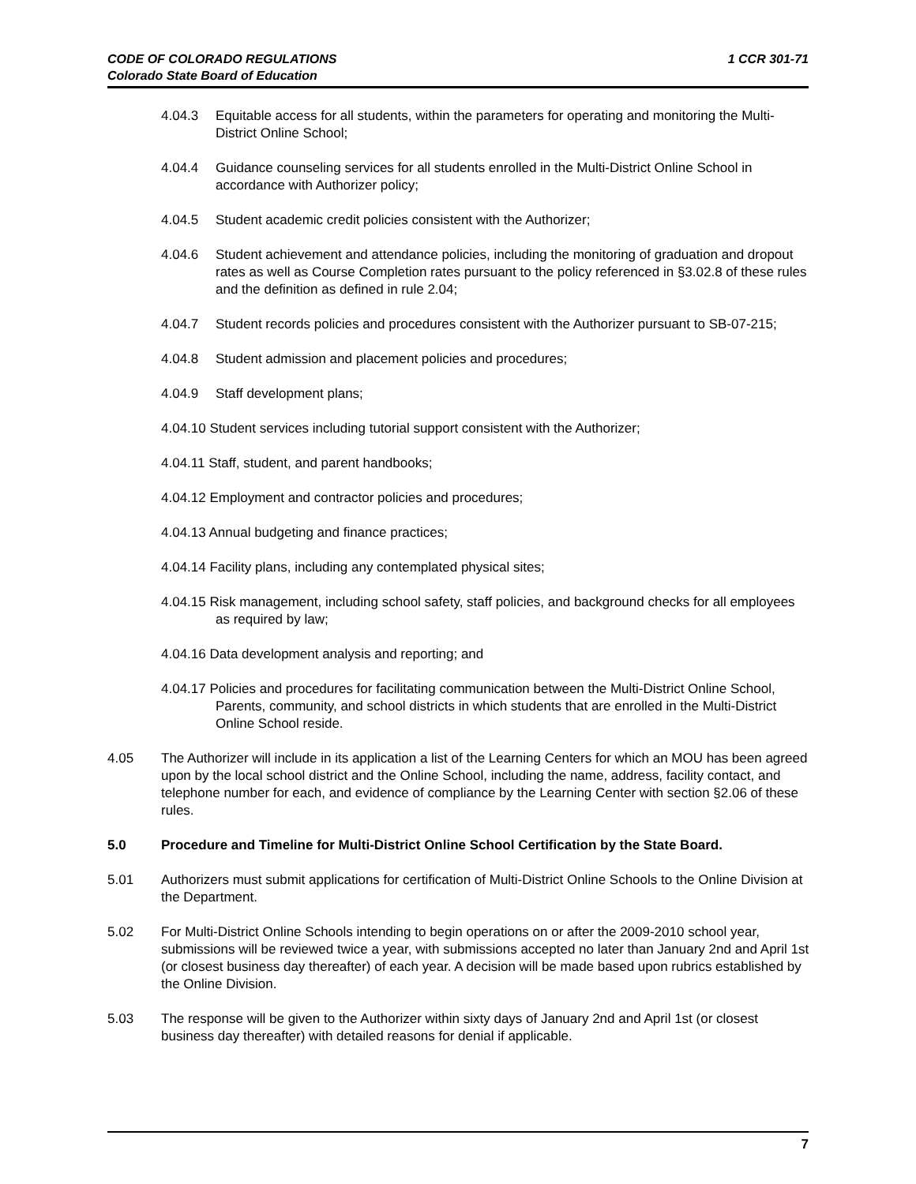CODE OF COLORADO REGULATIONS
Colorado State Board of Education
1 CCR 301-71
4.04.3 Equitable access for all students, within the parameters for operating and monitoring the Multi-District Online School;
4.04.4 Guidance counseling services for all students enrolled in the Multi-District Online School in accordance with Authorizer policy;
4.04.5 Student academic credit policies consistent with the Authorizer;
4.04.6 Student achievement and attendance policies, including the monitoring of graduation and dropout rates as well as Course Completion rates pursuant to the policy referenced in §3.02.8 of these rules and the definition as defined in rule 2.04;
4.04.7 Student records policies and procedures consistent with the Authorizer pursuant to SB-07-215;
4.04.8 Student admission and placement policies and procedures;
4.04.9 Staff development plans;
4.04.10 Student services including tutorial support consistent with the Authorizer;
4.04.11 Staff, student, and parent handbooks;
4.04.12 Employment and contractor policies and procedures;
4.04.13 Annual budgeting and finance practices;
4.04.14 Facility plans, including any contemplated physical sites;
4.04.15 Risk management, including school safety, staff policies, and background checks for all employees as required by law;
4.04.16 Data development analysis and reporting; and
4.04.17 Policies and procedures for facilitating communication between the Multi-District Online School, Parents, community, and school districts in which students that are enrolled in the Multi-District Online School reside.
4.05 The Authorizer will include in its application a list of the Learning Centers for which an MOU has been agreed upon by the local school district and the Online School, including the name, address, facility contact, and telephone number for each, and evidence of compliance by the Learning Center with section §2.06 of these rules.
5.0 Procedure and Timeline for Multi-District Online School Certification by the State Board.
5.01 Authorizers must submit applications for certification of Multi-District Online Schools to the Online Division at the Department.
5.02 For Multi-District Online Schools intending to begin operations on or after the 2009-2010 school year, submissions will be reviewed twice a year, with submissions accepted no later than January 2nd and April 1st (or closest business day thereafter) of each year. A decision will be made based upon rubrics established by the Online Division.
5.03 The response will be given to the Authorizer within sixty days of January 2nd and April 1st (or closest business day thereafter) with detailed reasons for denial if applicable.
7